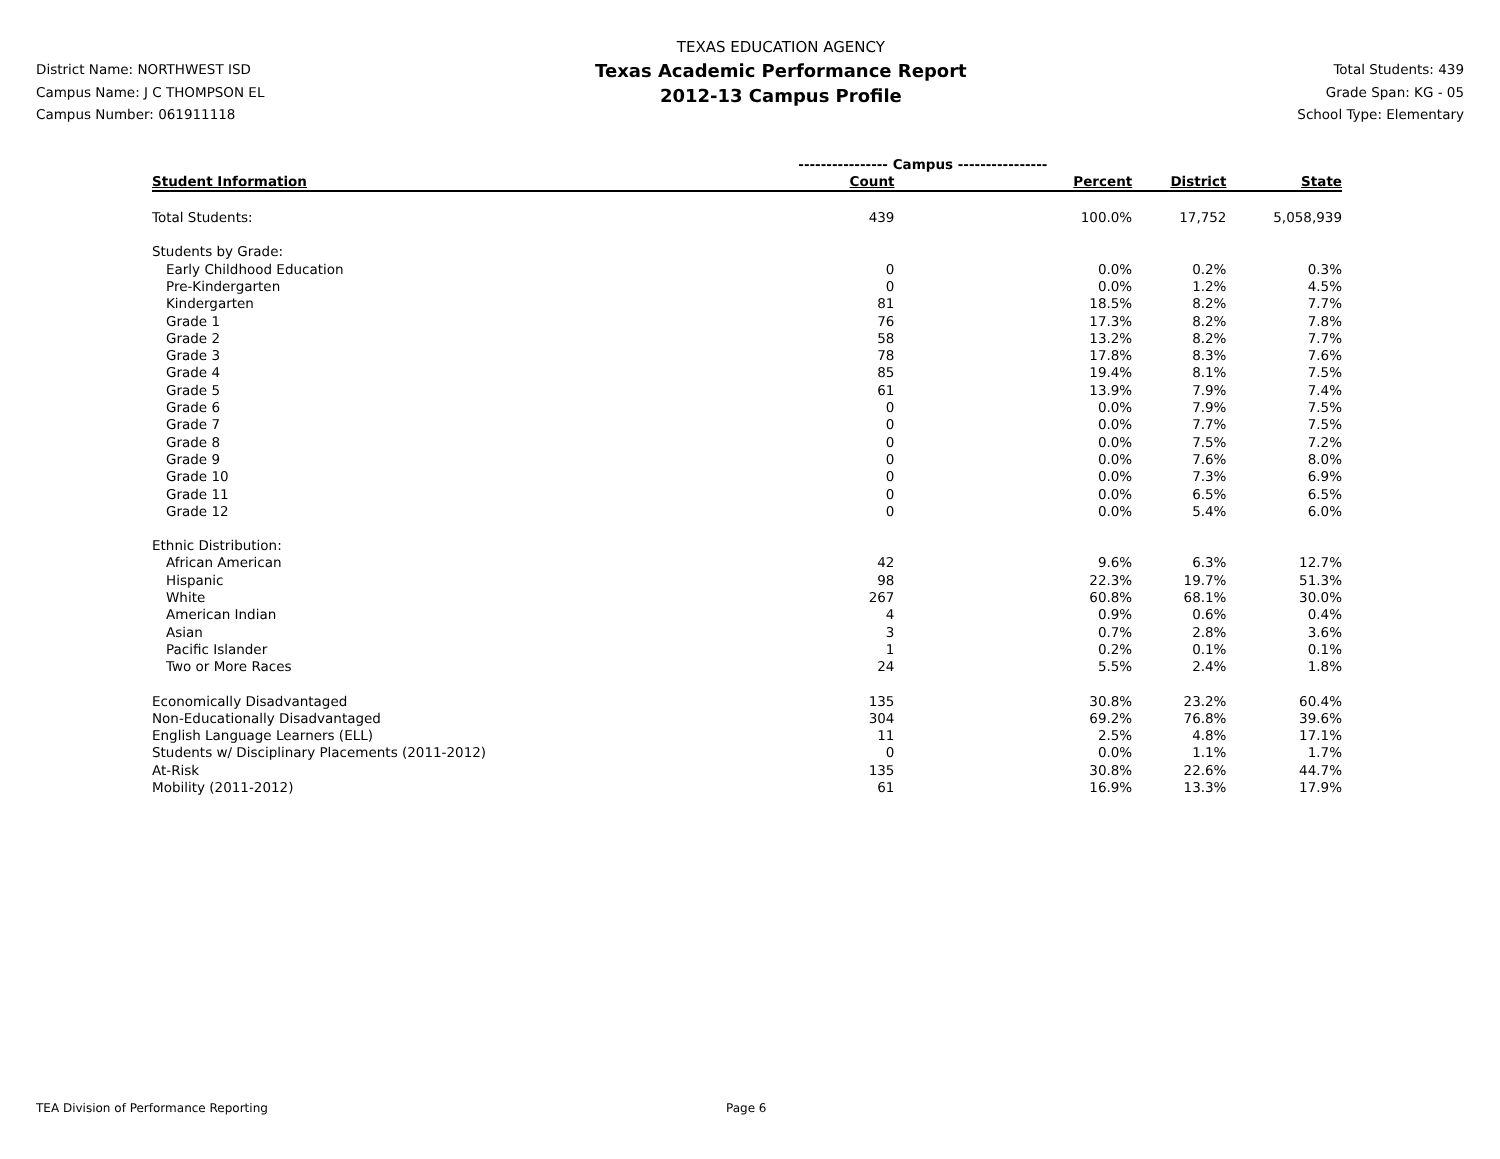District Name: NORTHWEST ISD
Campus Name: J C THOMPSON EL
Campus Number: 061911118
TEXAS EDUCATION AGENCY
Texas Academic Performance Report
2012-13 Campus Profile
Total Students: 439
Grade Span: KG - 05
School Type: Elementary
| | ---------------- Campus ---------------- | | | |
| Student Information | Count | Percent | District | State |
| Total Students: | 439 | 100.0% | 17,752 | 5,058,939 |
| Students by Grade: | | | | |
| Early Childhood Education | 0 | 0.0% | 0.2% | 0.3% |
| Pre-Kindergarten | 0 | 0.0% | 1.2% | 4.5% |
| Kindergarten | 81 | 18.5% | 8.2% | 7.7% |
| Grade 1 | 76 | 17.3% | 8.2% | 7.8% |
| Grade 2 | 58 | 13.2% | 8.2% | 7.7% |
| Grade 3 | 78 | 17.8% | 8.3% | 7.6% |
| Grade 4 | 85 | 19.4% | 8.1% | 7.5% |
| Grade 5 | 61 | 13.9% | 7.9% | 7.4% |
| Grade 6 | 0 | 0.0% | 7.9% | 7.5% |
| Grade 7 | 0 | 0.0% | 7.7% | 7.5% |
| Grade 8 | 0 | 0.0% | 7.5% | 7.2% |
| Grade 9 | 0 | 0.0% | 7.6% | 8.0% |
| Grade 10 | 0 | 0.0% | 7.3% | 6.9% |
| Grade 11 | 0 | 0.0% | 6.5% | 6.5% |
| Grade 12 | 0 | 0.0% | 5.4% | 6.0% |
| Ethnic Distribution: | | | | |
| African American | 42 | 9.6% | 6.3% | 12.7% |
| Hispanic | 98 | 22.3% | 19.7% | 51.3% |
| White | 267 | 60.8% | 68.1% | 30.0% |
| American Indian | 4 | 0.9% | 0.6% | 0.4% |
| Asian | 3 | 0.7% | 2.8% | 3.6% |
| Pacific Islander | 1 | 0.2% | 0.1% | 0.1% |
| Two or More Races | 24 | 5.5% | 2.4% | 1.8% |
| Economically Disadvantaged | 135 | 30.8% | 23.2% | 60.4% |
| Non-Educationally Disadvantaged | 304 | 69.2% | 76.8% | 39.6% |
| English Language Learners (ELL) | 11 | 2.5% | 4.8% | 17.1% |
| Students w/ Disciplinary Placements (2011-2012) | 0 | 0.0% | 1.1% | 1.7% |
| At-Risk | 135 | 30.8% | 22.6% | 44.7% |
| Mobility (2011-2012) | 61 | 16.9% | 13.3% | 17.9% |
TEA Division of Performance Reporting Page 6